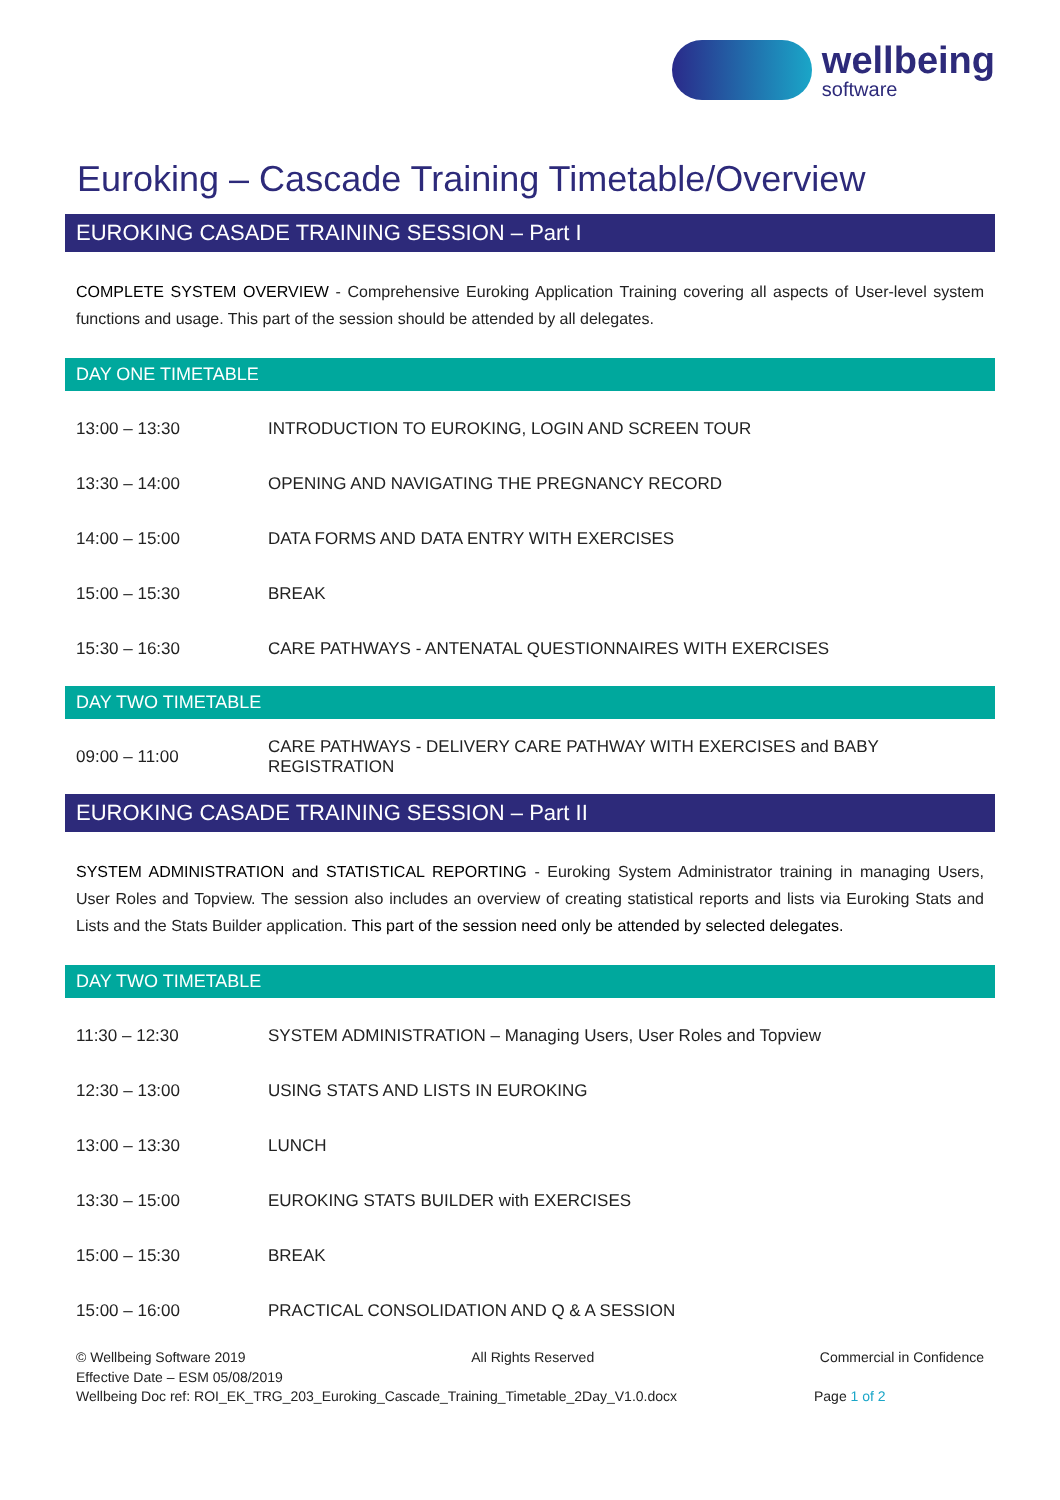wellbeing
software
Euroking – Cascade Training Timetable/Overview
EUROKING CASADE TRAINING SESSION – Part I
COMPLETE SYSTEM OVERVIEW - Comprehensive Euroking Application Training covering all aspects of User-level system functions and usage. This part of the session should be attended by all delegates.
DAY ONE TIMETABLE
| 13:00 – 13:30 | INTRODUCTION TO EUROKING, LOGIN AND SCREEN TOUR |
| 13:30 – 14:00 | OPENING AND NAVIGATING THE PREGNANCY RECORD |
| 14:00 – 15:00 | DATA FORMS AND DATA ENTRY WITH EXERCISES |
| 15:00 – 15:30 | BREAK |
| 15:30 – 16:30 | CARE PATHWAYS - ANTENATAL QUESTIONNAIRES WITH EXERCISES |
DAY TWO TIMETABLE
| 09:00 – 11:00 | CARE PATHWAYS - DELIVERY CARE PATHWAY WITH EXERCISES and BABY REGISTRATION |
EUROKING CASADE TRAINING SESSION – Part II
SYSTEM ADMINISTRATION and STATISTICAL REPORTING - Euroking System Administrator training in managing Users, User Roles and Topview. The session also includes an overview of creating statistical reports and lists via Euroking Stats and Lists and the Stats Builder application. This part of the session need only be attended by selected delegates.
DAY TWO TIMETABLE
| 11:30 – 12:30 | SYSTEM ADMINISTRATION – Managing Users, User Roles and Topview |
| 12:30 – 13:00 | USING STATS AND LISTS IN EUROKING |
| 13:00 – 13:30 | LUNCH |
| 13:30 – 15:00 | EUROKING STATS BUILDER with EXERCISES |
| 15:00 – 15:30 | BREAK |
| 15:00 – 16:00 | PRACTICAL CONSOLIDATION AND Q & A SESSION |
© Wellbeing Software 2019 All Rights Reserved Commercial in Confidence
Effective Date – ESM 05/08/2019
Wellbeing Doc ref: ROI_EK_TRG_203_Euroking_Cascade_Training_Timetable_2Day_V1.0.docx Page 1 of 2